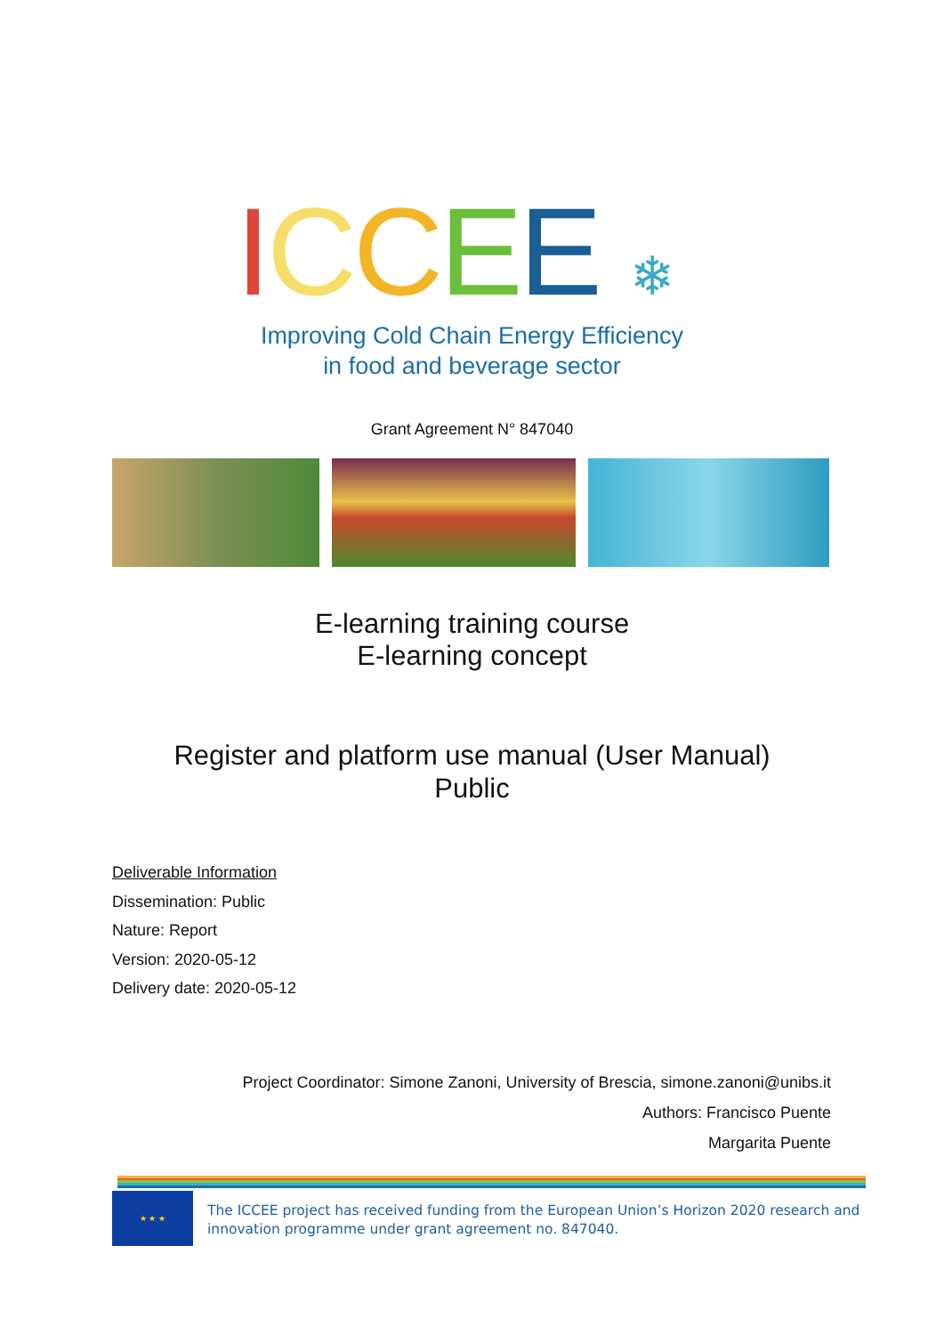ICCEE ❄
Improving Cold Chain Energy Efficiency
in food and beverage sector
Grant Agreement N° 847040
E-learning training course
E-learning concept
Register and platform use manual (User Manual)
Public
Deliverable Information
Dissemination: Public
Nature: Report
Version: 2020-05-12
Delivery date: 2020-05-12
Project Coordinator: Simone Zanoni, University of Brescia, simone.zanoni@unibs.it
Authors: Francisco Puente
Margarita Puente
★ ★ ★
The ICCEE project has received funding from the European Union’s Horizon 2020 research and
innovation programme under grant agreement no. 847040.